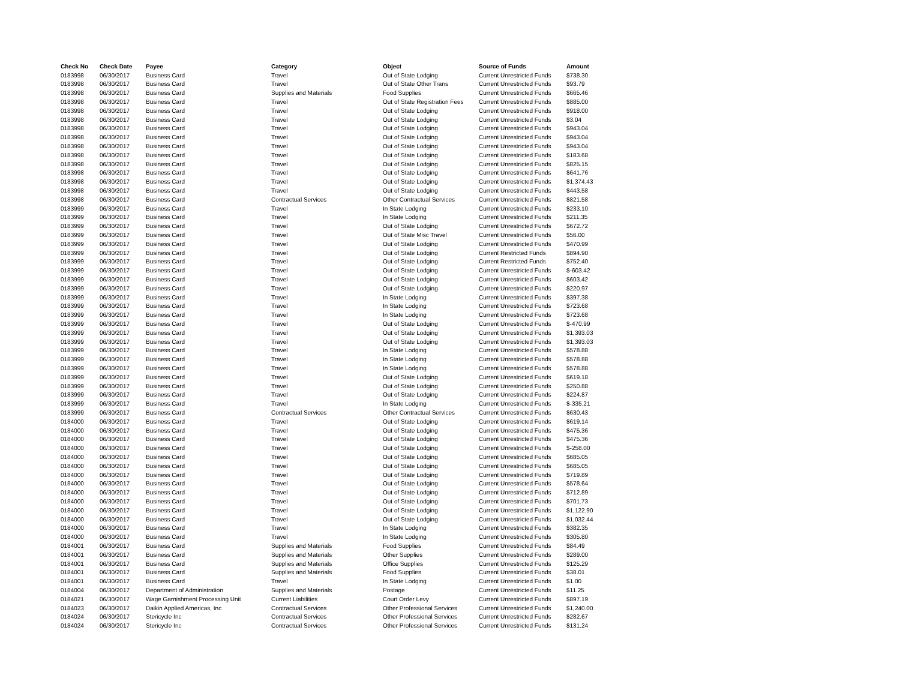| Check No | Check Date | Payee | Category | Object | Source of Funds | Amount |
| --- | --- | --- | --- | --- | --- | --- |
| 0183998 | 06/30/2017 | Business Card | Travel | Out of State Lodging | Current Unrestricted Funds | $738.30 |
| 0183998 | 06/30/2017 | Business Card | Travel | Out of State Other Trans | Current Unrestricted Funds | $93.79 |
| 0183998 | 06/30/2017 | Business Card | Supplies and Materials | Food Supplies | Current Unrestricted Funds | $665.46 |
| 0183998 | 06/30/2017 | Business Card | Travel | Out of State Registration Fees | Current Unrestricted Funds | $885.00 |
| 0183998 | 06/30/2017 | Business Card | Travel | Out of State Lodging | Current Unrestricted Funds | $918.00 |
| 0183998 | 06/30/2017 | Business Card | Travel | Out of State Lodging | Current Unrestricted Funds | $3.04 |
| 0183998 | 06/30/2017 | Business Card | Travel | Out of State Lodging | Current Unrestricted Funds | $943.04 |
| 0183998 | 06/30/2017 | Business Card | Travel | Out of State Lodging | Current Unrestricted Funds | $943.04 |
| 0183998 | 06/30/2017 | Business Card | Travel | Out of State Lodging | Current Unrestricted Funds | $943.04 |
| 0183998 | 06/30/2017 | Business Card | Travel | Out of State Lodging | Current Unrestricted Funds | $183.68 |
| 0183998 | 06/30/2017 | Business Card | Travel | Out of State Lodging | Current Unrestricted Funds | $825.15 |
| 0183998 | 06/30/2017 | Business Card | Travel | Out of State Lodging | Current Unrestricted Funds | $641.76 |
| 0183998 | 06/30/2017 | Business Card | Travel | Out of State Lodging | Current Unrestricted Funds | $1,374.43 |
| 0183998 | 06/30/2017 | Business Card | Travel | Out of State Lodging | Current Unrestricted Funds | $443.58 |
| 0183998 | 06/30/2017 | Business Card | Contractual Services | Other Contractual Services | Current Unrestricted Funds | $821.58 |
| 0183999 | 06/30/2017 | Business Card | Travel | In State Lodging | Current Unrestricted Funds | $233.10 |
| 0183999 | 06/30/2017 | Business Card | Travel | In State Lodging | Current Unrestricted Funds | $211.35 |
| 0183999 | 06/30/2017 | Business Card | Travel | Out of State Lodging | Current Unrestricted Funds | $672.72 |
| 0183999 | 06/30/2017 | Business Card | Travel | Out of State Misc Travel | Current Unrestricted Funds | $56.00 |
| 0183999 | 06/30/2017 | Business Card | Travel | Out of State Lodging | Current Unrestricted Funds | $470.99 |
| 0183999 | 06/30/2017 | Business Card | Travel | Out of State Lodging | Current Restricted Funds | $894.90 |
| 0183999 | 06/30/2017 | Business Card | Travel | Out of State Lodging | Current Restricted Funds | $752.40 |
| 0183999 | 06/30/2017 | Business Card | Travel | Out of State Lodging | Current Unrestricted Funds | $-603.42 |
| 0183999 | 06/30/2017 | Business Card | Travel | Out of State Lodging | Current Unrestricted Funds | $603.42 |
| 0183999 | 06/30/2017 | Business Card | Travel | Out of State Lodging | Current Unrestricted Funds | $220.97 |
| 0183999 | 06/30/2017 | Business Card | Travel | In State Lodging | Current Unrestricted Funds | $397.38 |
| 0183999 | 06/30/2017 | Business Card | Travel | In State Lodging | Current Unrestricted Funds | $723.68 |
| 0183999 | 06/30/2017 | Business Card | Travel | In State Lodging | Current Unrestricted Funds | $723.68 |
| 0183999 | 06/30/2017 | Business Card | Travel | Out of State Lodging | Current Unrestricted Funds | $-470.99 |
| 0183999 | 06/30/2017 | Business Card | Travel | Out of State Lodging | Current Unrestricted Funds | $1,393.03 |
| 0183999 | 06/30/2017 | Business Card | Travel | Out of State Lodging | Current Unrestricted Funds | $1,393.03 |
| 0183999 | 06/30/2017 | Business Card | Travel | In State Lodging | Current Unrestricted Funds | $578.88 |
| 0183999 | 06/30/2017 | Business Card | Travel | In State Lodging | Current Unrestricted Funds | $578.88 |
| 0183999 | 06/30/2017 | Business Card | Travel | In State Lodging | Current Unrestricted Funds | $578.88 |
| 0183999 | 06/30/2017 | Business Card | Travel | Out of State Lodging | Current Unrestricted Funds | $619.18 |
| 0183999 | 06/30/2017 | Business Card | Travel | Out of State Lodging | Current Unrestricted Funds | $250.88 |
| 0183999 | 06/30/2017 | Business Card | Travel | Out of State Lodging | Current Unrestricted Funds | $224.87 |
| 0183999 | 06/30/2017 | Business Card | Travel | In State Lodging | Current Unrestricted Funds | $-335.21 |
| 0183999 | 06/30/2017 | Business Card | Contractual Services | Other Contractual Services | Current Unrestricted Funds | $630.43 |
| 0184000 | 06/30/2017 | Business Card | Travel | Out of State Lodging | Current Unrestricted Funds | $619.14 |
| 0184000 | 06/30/2017 | Business Card | Travel | Out of State Lodging | Current Unrestricted Funds | $475.36 |
| 0184000 | 06/30/2017 | Business Card | Travel | Out of State Lodging | Current Unrestricted Funds | $475.36 |
| 0184000 | 06/30/2017 | Business Card | Travel | Out of State Lodging | Current Unrestricted Funds | $-258.00 |
| 0184000 | 06/30/2017 | Business Card | Travel | Out of State Lodging | Current Unrestricted Funds | $685.05 |
| 0184000 | 06/30/2017 | Business Card | Travel | Out of State Lodging | Current Unrestricted Funds | $685.05 |
| 0184000 | 06/30/2017 | Business Card | Travel | Out of State Lodging | Current Unrestricted Funds | $719.89 |
| 0184000 | 06/30/2017 | Business Card | Travel | Out of State Lodging | Current Unrestricted Funds | $578.64 |
| 0184000 | 06/30/2017 | Business Card | Travel | Out of State Lodging | Current Unrestricted Funds | $712.89 |
| 0184000 | 06/30/2017 | Business Card | Travel | Out of State Lodging | Current Unrestricted Funds | $701.73 |
| 0184000 | 06/30/2017 | Business Card | Travel | Out of State Lodging | Current Unrestricted Funds | $1,122.90 |
| 0184000 | 06/30/2017 | Business Card | Travel | Out of State Lodging | Current Unrestricted Funds | $1,032.44 |
| 0184000 | 06/30/2017 | Business Card | Travel | In State Lodging | Current Unrestricted Funds | $382.35 |
| 0184000 | 06/30/2017 | Business Card | Travel | In State Lodging | Current Unrestricted Funds | $305.80 |
| 0184001 | 06/30/2017 | Business Card | Supplies and Materials | Food Supplies | Current Unrestricted Funds | $84.49 |
| 0184001 | 06/30/2017 | Business Card | Supplies and Materials | Other Supplies | Current Unrestricted Funds | $289.00 |
| 0184001 | 06/30/2017 | Business Card | Supplies and Materials | Office Supplies | Current Unrestricted Funds | $125.29 |
| 0184001 | 06/30/2017 | Business Card | Supplies and Materials | Food Supplies | Current Unrestricted Funds | $38.01 |
| 0184001 | 06/30/2017 | Business Card | Travel | In State Lodging | Current Unrestricted Funds | $1.00 |
| 0184004 | 06/30/2017 | Department of Administration | Supplies and Materials | Postage | Current Unrestricted Funds | $11.25 |
| 0184021 | 06/30/2017 | Wage Garnishment Processing Unit | Current Liabilities | Court Order Levy | Current Unrestricted Funds | $897.19 |
| 0184023 | 06/30/2017 | Daikin Applied Americas, Inc | Contractual Services | Other Professional Services | Current Unrestricted Funds | $1,240.00 |
| 0184024 | 06/30/2017 | Stericycle Inc | Contractual Services | Other Professional Services | Current Unrestricted Funds | $282.67 |
| 0184024 | 06/30/2017 | Stericycle Inc | Contractual Services | Other Professional Services | Current Unrestricted Funds | $131.24 |